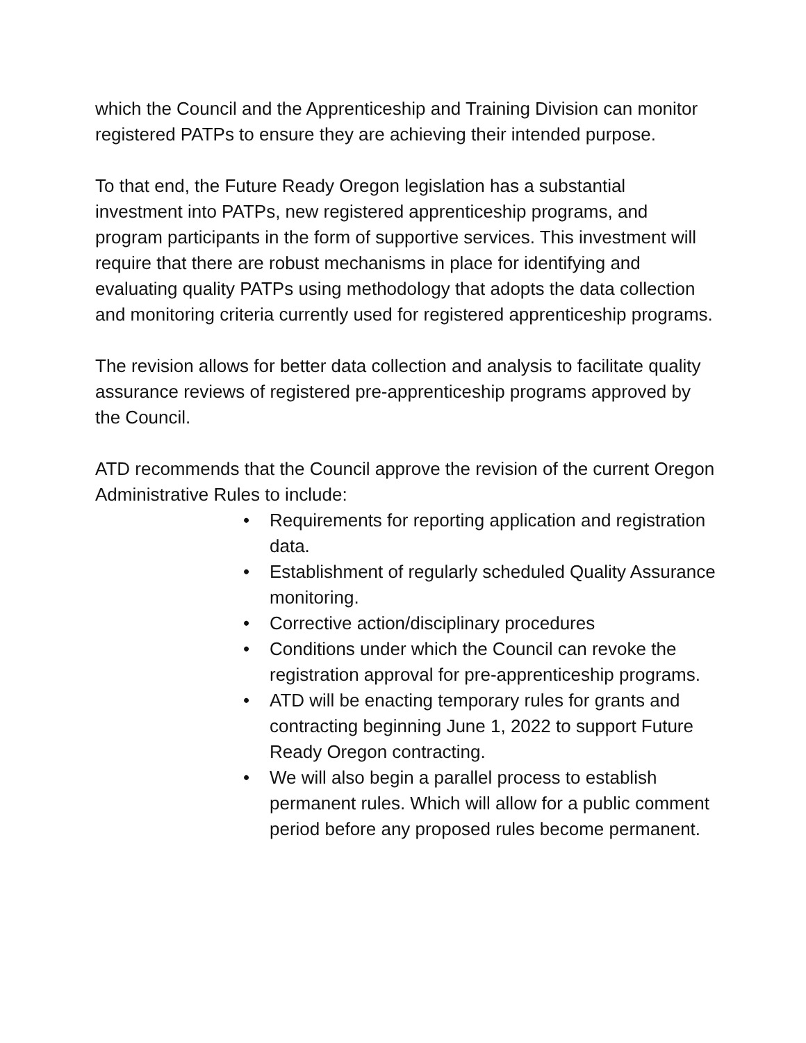which the Council and the Apprenticeship and Training Division can monitor registered PATPs to ensure they are achieving their intended purpose.
To that end, the Future Ready Oregon legislation has a substantial investment into PATPs, new registered apprenticeship programs, and program participants in the form of supportive services. This investment will require that there are robust mechanisms in place for identifying and evaluating quality PATPs using methodology that adopts the data collection and monitoring criteria currently used for registered apprenticeship programs.
The revision allows for better data collection and analysis to facilitate quality assurance reviews of registered pre-apprenticeship programs approved by the Council.
ATD recommends that the Council approve the revision of the current Oregon Administrative Rules to include:
• Requirements for reporting application and registration data.
• Establishment of regularly scheduled Quality Assurance monitoring.
• Corrective action/disciplinary procedures
• Conditions under which the Council can revoke the registration approval for pre-apprenticeship programs.
• ATD will be enacting temporary rules for grants and contracting beginning June 1, 2022 to support Future Ready Oregon contracting.
• We will also begin a parallel process to establish permanent rules. Which will allow for a public comment period before any proposed rules become permanent.